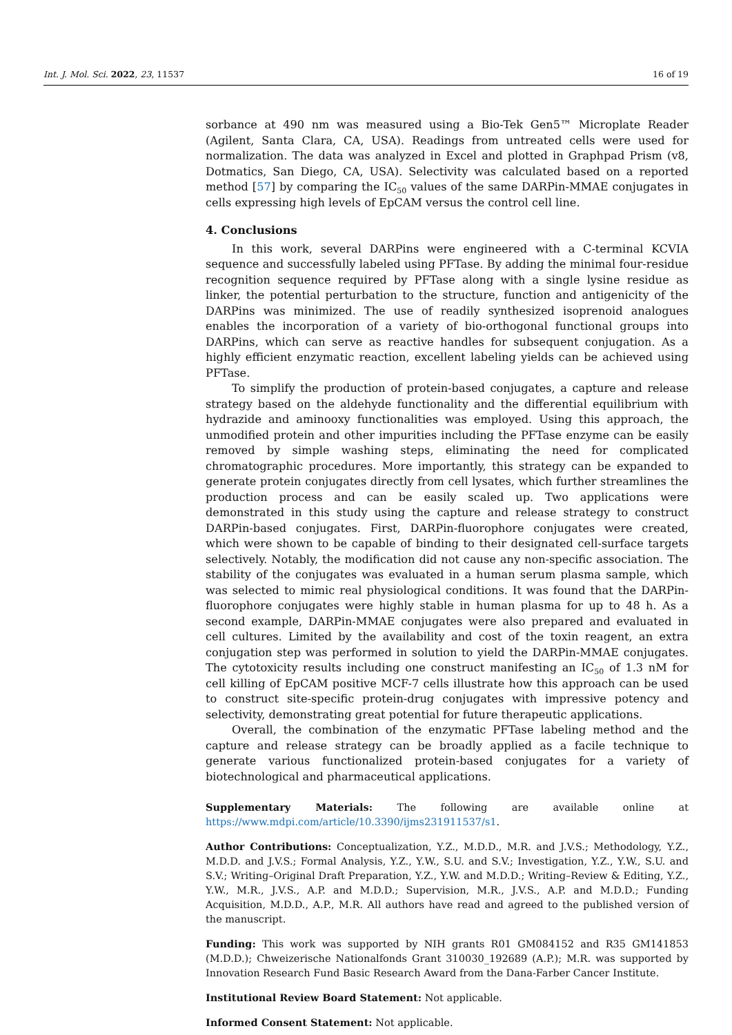Int. J. Mol. Sci. 2022, 23, 11537 16 of 19
sorbance at 490 nm was measured using a Bio-Tek Gen5™ Microplate Reader (Agilent, Santa Clara, CA, USA). Readings from untreated cells were used for normalization. The data was analyzed in Excel and plotted in Graphpad Prism (v8, Dotmatics, San Diego, CA, USA). Selectivity was calculated based on a reported method [57] by comparing the IC<sub>50</sub> values of the same DARPin-MMAE conjugates in cells expressing high levels of EpCAM versus the control cell line.
4. Conclusions
In this work, several DARPins were engineered with a C-terminal KCVIA sequence and successfully labeled using PFTase. By adding the minimal four-residue recognition sequence required by PFTase along with a single lysine residue as linker, the potential perturbation to the structure, function and antigenicity of the DARPins was minimized. The use of readily synthesized isoprenoid analogues enables the incorporation of a variety of bio-orthogonal functional groups into DARPins, which can serve as reactive handles for subsequent conjugation. As a highly efficient enzymatic reaction, excellent labeling yields can be achieved using PFTase.
To simplify the production of protein-based conjugates, a capture and release strategy based on the aldehyde functionality and the differential equilibrium with hydrazide and aminooxy functionalities was employed. Using this approach, the unmodified protein and other impurities including the PFTase enzyme can be easily removed by simple washing steps, eliminating the need for complicated chromatographic procedures. More importantly, this strategy can be expanded to generate protein conjugates directly from cell lysates, which further streamlines the production process and can be easily scaled up. Two applications were demonstrated in this study using the capture and release strategy to construct DARPin-based conjugates. First, DARPin-fluorophore conjugates were created, which were shown to be capable of binding to their designated cell-surface targets selectively. Notably, the modification did not cause any non-specific association. The stability of the conjugates was evaluated in a human serum plasma sample, which was selected to mimic real physiological conditions. It was found that the DARPin-fluorophore conjugates were highly stable in human plasma for up to 48 h. As a second example, DARPin-MMAE conjugates were also prepared and evaluated in cell cultures. Limited by the availability and cost of the toxin reagent, an extra conjugation step was performed in solution to yield the DARPin-MMAE conjugates. The cytotoxicity results including one construct manifesting an IC<sub>50</sub> of 1.3 nM for cell killing of EpCAM positive MCF-7 cells illustrate how this approach can be used to construct site-specific protein-drug conjugates with impressive potency and selectivity, demonstrating great potential for future therapeutic applications.
Overall, the combination of the enzymatic PFTase labeling method and the capture and release strategy can be broadly applied as a facile technique to generate various functionalized protein-based conjugates for a variety of biotechnological and pharmaceutical applications.
Supplementary Materials: The following are available online at https://www.mdpi.com/article/10.3390/ijms231911537/s1.
Author Contributions: Conceptualization, Y.Z., M.D.D., M.R. and J.V.S.; Methodology, Y.Z., M.D.D. and J.V.S.; Formal Analysis, Y.Z., Y.W., S.U. and S.V.; Investigation, Y.Z., Y.W., S.U. and S.V.; Writing–Original Draft Preparation, Y.Z., Y.W. and M.D.D.; Writing–Review & Editing, Y.Z., Y.W., M.R., J.V.S., A.P. and M.D.D.; Supervision, M.R., J.V.S., A.P. and M.D.D.; Funding Acquisition, M.D.D., A.P., M.R. All authors have read and agreed to the published version of the manuscript.
Funding: This work was supported by NIH grants R01 GM084152 and R35 GM141853 (M.D.D.); Chweizerische Nationalfonds Grant 310030_192689 (A.P.); M.R. was supported by Innovation Research Fund Basic Research Award from the Dana-Farber Cancer Institute.
Institutional Review Board Statement: Not applicable.
Informed Consent Statement: Not applicable.